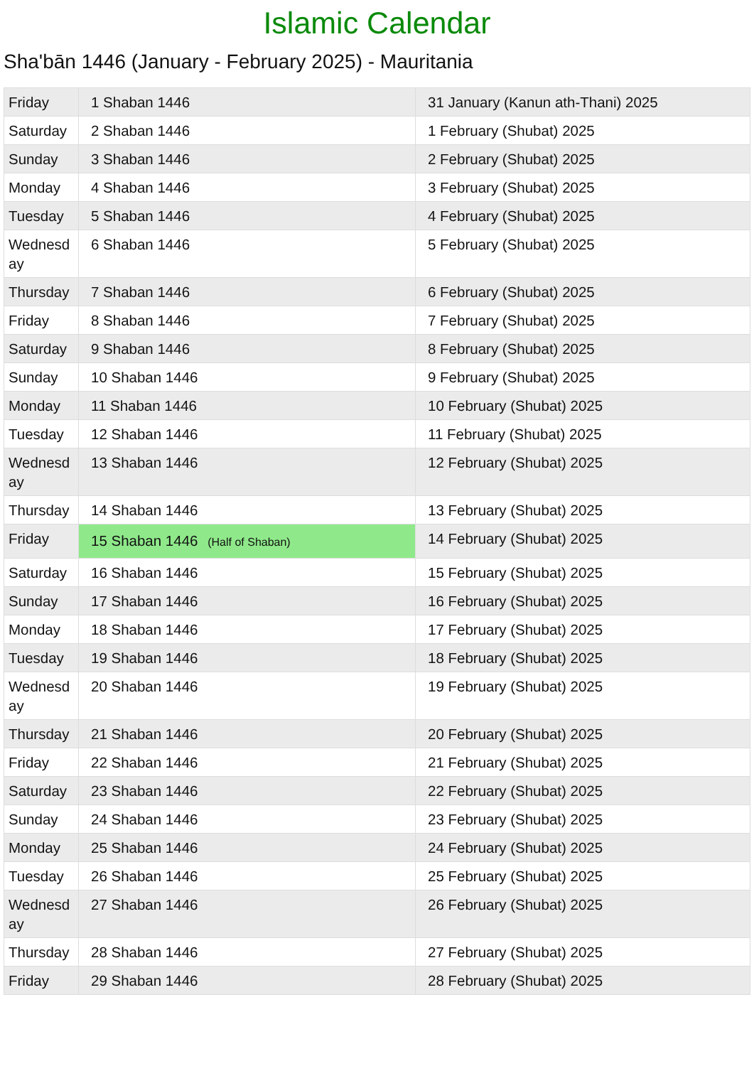Islamic Calendar
Sha'bān 1446 (January - February 2025) - Mauritania
| Friday | 1 Shaban 1446 | 31 January (Kanun ath-Thani) 2025 |
| Saturday | 2 Shaban 1446 | 1 February (Shubat) 2025 |
| Sunday | 3 Shaban 1446 | 2 February (Shubat) 2025 |
| Monday | 4 Shaban 1446 | 3 February (Shubat) 2025 |
| Tuesday | 5 Shaban 1446 | 4 February (Shubat) 2025 |
| Wednesday | 6 Shaban 1446 | 5 February (Shubat) 2025 |
| Thursday | 7 Shaban 1446 | 6 February (Shubat) 2025 |
| Friday | 8 Shaban 1446 | 7 February (Shubat) 2025 |
| Saturday | 9 Shaban 1446 | 8 February (Shubat) 2025 |
| Sunday | 10 Shaban 1446 | 9 February (Shubat) 2025 |
| Monday | 11 Shaban 1446 | 10 February (Shubat) 2025 |
| Tuesday | 12 Shaban 1446 | 11 February (Shubat) 2025 |
| Wednesday | 13 Shaban 1446 | 12 February (Shubat) 2025 |
| Thursday | 14 Shaban 1446 | 13 February (Shubat) 2025 |
| Friday | 15 Shaban 1446 (Half of Shaban) | 14 February (Shubat) 2025 |
| Saturday | 16 Shaban 1446 | 15 February (Shubat) 2025 |
| Sunday | 17 Shaban 1446 | 16 February (Shubat) 2025 |
| Monday | 18 Shaban 1446 | 17 February (Shubat) 2025 |
| Tuesday | 19 Shaban 1446 | 18 February (Shubat) 2025 |
| Wednesday | 20 Shaban 1446 | 19 February (Shubat) 2025 |
| Thursday | 21 Shaban 1446 | 20 February (Shubat) 2025 |
| Friday | 22 Shaban 1446 | 21 February (Shubat) 2025 |
| Saturday | 23 Shaban 1446 | 22 February (Shubat) 2025 |
| Sunday | 24 Shaban 1446 | 23 February (Shubat) 2025 |
| Monday | 25 Shaban 1446 | 24 February (Shubat) 2025 |
| Tuesday | 26 Shaban 1446 | 25 February (Shubat) 2025 |
| Wednesday | 27 Shaban 1446 | 26 February (Shubat) 2025 |
| Thursday | 28 Shaban 1446 | 27 February (Shubat) 2025 |
| Friday | 29 Shaban 1446 | 28 February (Shubat) 2025 |